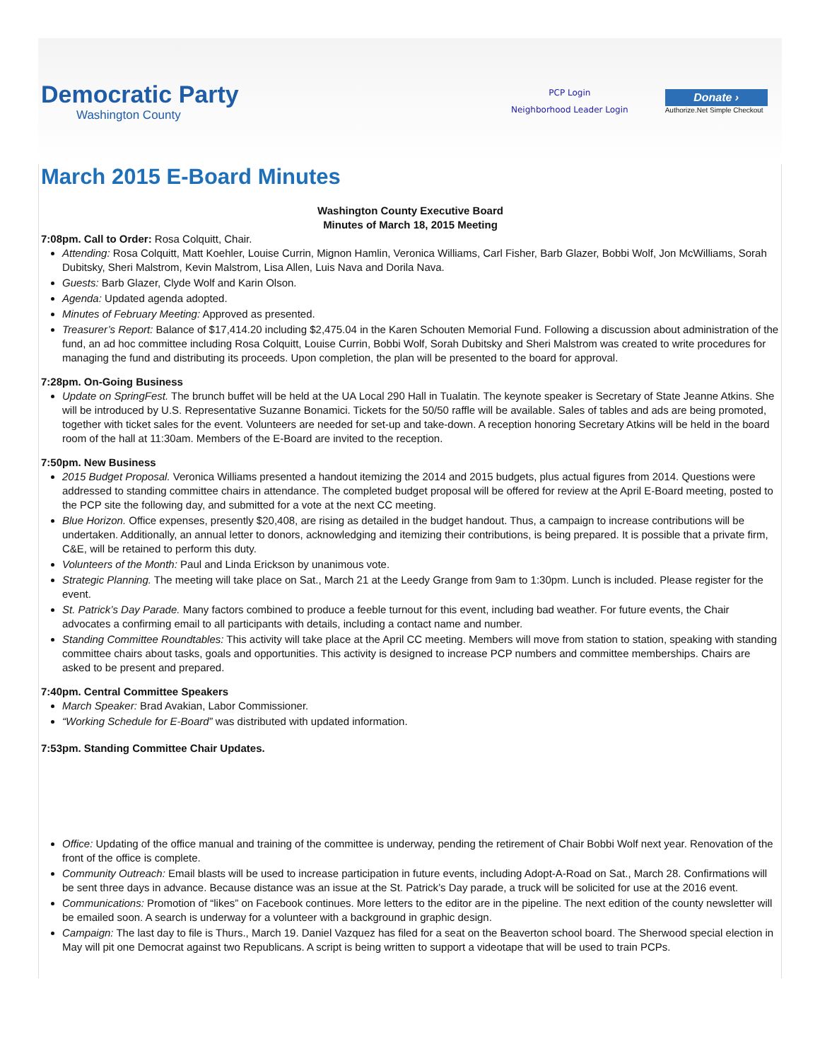Democratic Party
Washington County
PCP Login
Neighborhood Leader Login
Donate ›
Authorize.Net Simple Checkout
March 2015 E-Board Minutes
Washington County Executive Board
Minutes of March 18, 2015 Meeting
7:08pm. Call to Order: Rosa Colquitt, Chair.
Attending: Rosa Colquitt, Matt Koehler, Louise Currin, Mignon Hamlin, Veronica Williams, Carl Fisher, Barb Glazer, Bobbi Wolf, Jon McWilliams, Sorah Dubitsky, Sheri Malstrom, Kevin Malstrom, Lisa Allen, Luis Nava and Dorila Nava.
Guests: Barb Glazer, Clyde Wolf and Karin Olson.
Agenda: Updated agenda adopted.
Minutes of February Meeting: Approved as presented.
Treasurer’s Report: Balance of $17,414.20 including $2,475.04 in the Karen Schouten Memorial Fund. Following a discussion about administration of the fund, an ad hoc committee including Rosa Colquitt, Louise Currin, Bobbi Wolf, Sorah Dubitsky and Sheri Malstrom was created to write procedures for managing the fund and distributing its proceeds. Upon completion, the plan will be presented to the board for approval.
7:28pm. On-Going Business
Update on SpringFest. The brunch buffet will be held at the UA Local 290 Hall in Tualatin. The keynote speaker is Secretary of State Jeanne Atkins. She will be introduced by U.S. Representative Suzanne Bonamici. Tickets for the 50/50 raffle will be available. Sales of tables and ads are being promoted, together with ticket sales for the event. Volunteers are needed for set-up and take-down. A reception honoring Secretary Atkins will be held in the board room of the hall at 11:30am. Members of the E-Board are invited to the reception.
7:50pm. New Business
2015 Budget Proposal. Veronica Williams presented a handout itemizing the 2014 and 2015 budgets, plus actual figures from 2014. Questions were addressed to standing committee chairs in attendance. The completed budget proposal will be offered for review at the April E-Board meeting, posted to the PCP site the following day, and submitted for a vote at the next CC meeting.
Blue Horizon. Office expenses, presently $20,408, are rising as detailed in the budget handout. Thus, a campaign to increase contributions will be undertaken. Additionally, an annual letter to donors, acknowledging and itemizing their contributions, is being prepared. It is possible that a private firm, C&E, will be retained to perform this duty.
Volunteers of the Month: Paul and Linda Erickson by unanimous vote.
Strategic Planning. The meeting will take place on Sat., March 21 at the Leedy Grange from 9am to 1:30pm. Lunch is included. Please register for the event.
St. Patrick’s Day Parade. Many factors combined to produce a feeble turnout for this event, including bad weather. For future events, the Chair advocates a confirming email to all participants with details, including a contact name and number.
Standing Committee Roundtables: This activity will take place at the April CC meeting. Members will move from station to station, speaking with standing committee chairs about tasks, goals and opportunities. This activity is designed to increase PCP numbers and committee memberships. Chairs are asked to be present and prepared.
7:40pm. Central Committee Speakers
March Speaker: Brad Avakian, Labor Commissioner.
“Working Schedule for E-Board” was distributed with updated information.
7:53pm. Standing Committee Chair Updates.
Office: Updating of the office manual and training of the committee is underway, pending the retirement of Chair Bobbi Wolf next year. Renovation of the front of the office is complete.
Community Outreach: Email blasts will be used to increase participation in future events, including Adopt-A-Road on Sat., March 28. Confirmations will be sent three days in advance. Because distance was an issue at the St. Patrick’s Day parade, a truck will be solicited for use at the 2016 event.
Communications: Promotion of “likes” on Facebook continues. More letters to the editor are in the pipeline. The next edition of the county newsletter will be emailed soon. A search is underway for a volunteer with a background in graphic design.
Campaign: The last day to file is Thurs., March 19. Daniel Vazquez has filed for a seat on the Beaverton school board. The Sherwood special election in May will pit one Democrat against two Republicans. A script is being written to support a videotape that will be used to train PCPs.